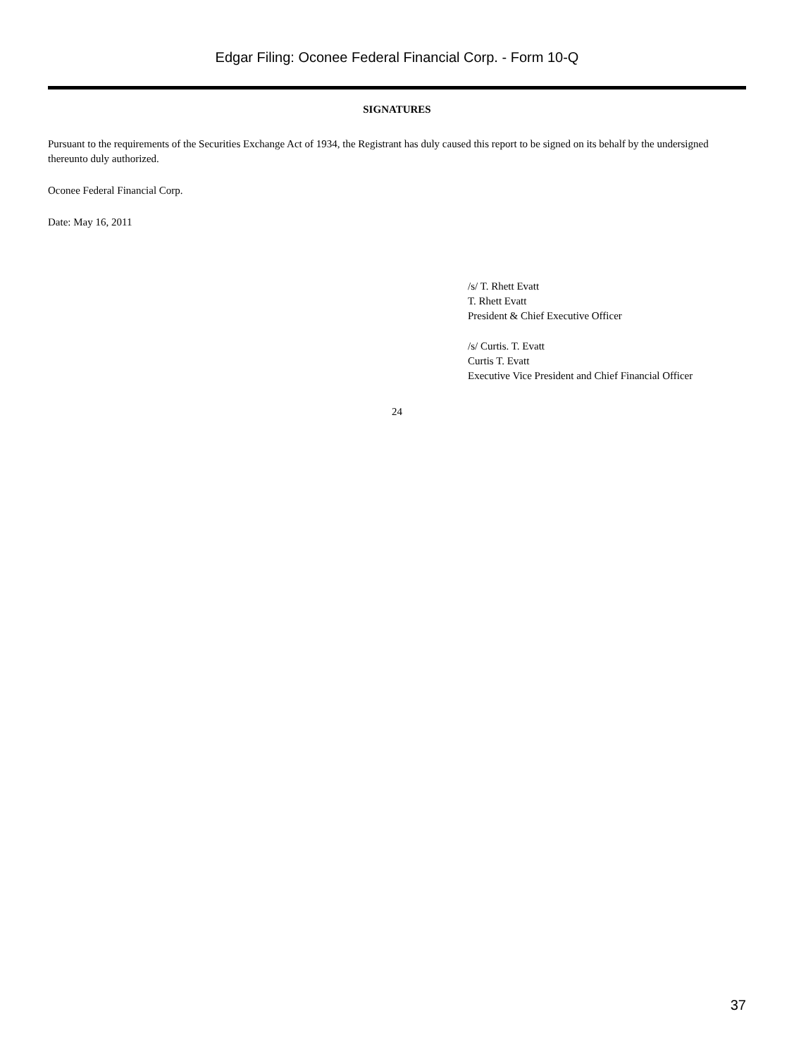Edgar Filing: Oconee Federal Financial Corp. - Form 10-Q
SIGNATURES
Pursuant to the requirements of the Securities Exchange Act of 1934, the Registrant has duly caused this report to be signed on its behalf by the undersigned thereunto duly authorized.
Oconee Federal Financial Corp.
Date: May 16, 2011
/s/ T. Rhett Evatt
T. Rhett Evatt
President & Chief Executive Officer
/s/ Curtis. T. Evatt
Curtis T. Evatt
Executive Vice President and Chief Financial Officer
24
37